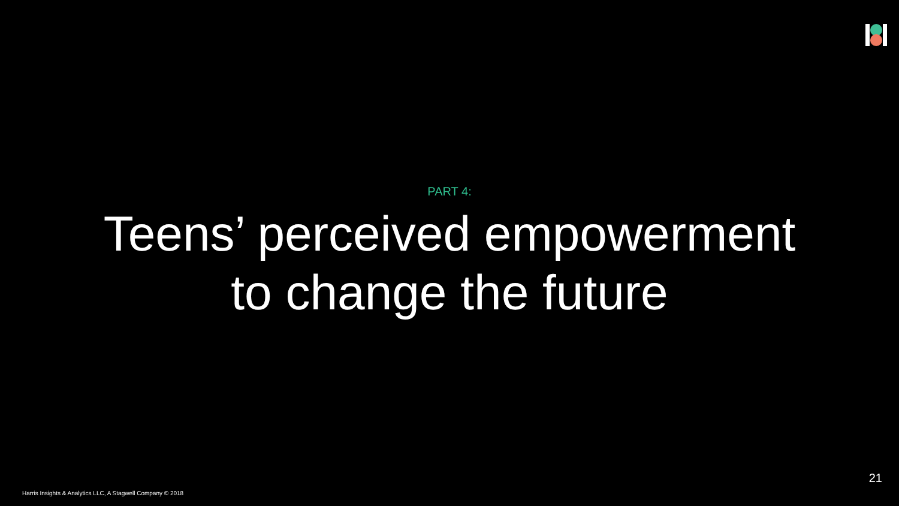PART 4:
Teens’ perceived empowerment
to change the future
21
Harris Insights & Analytics LLC, A Stagwell Company © 2018